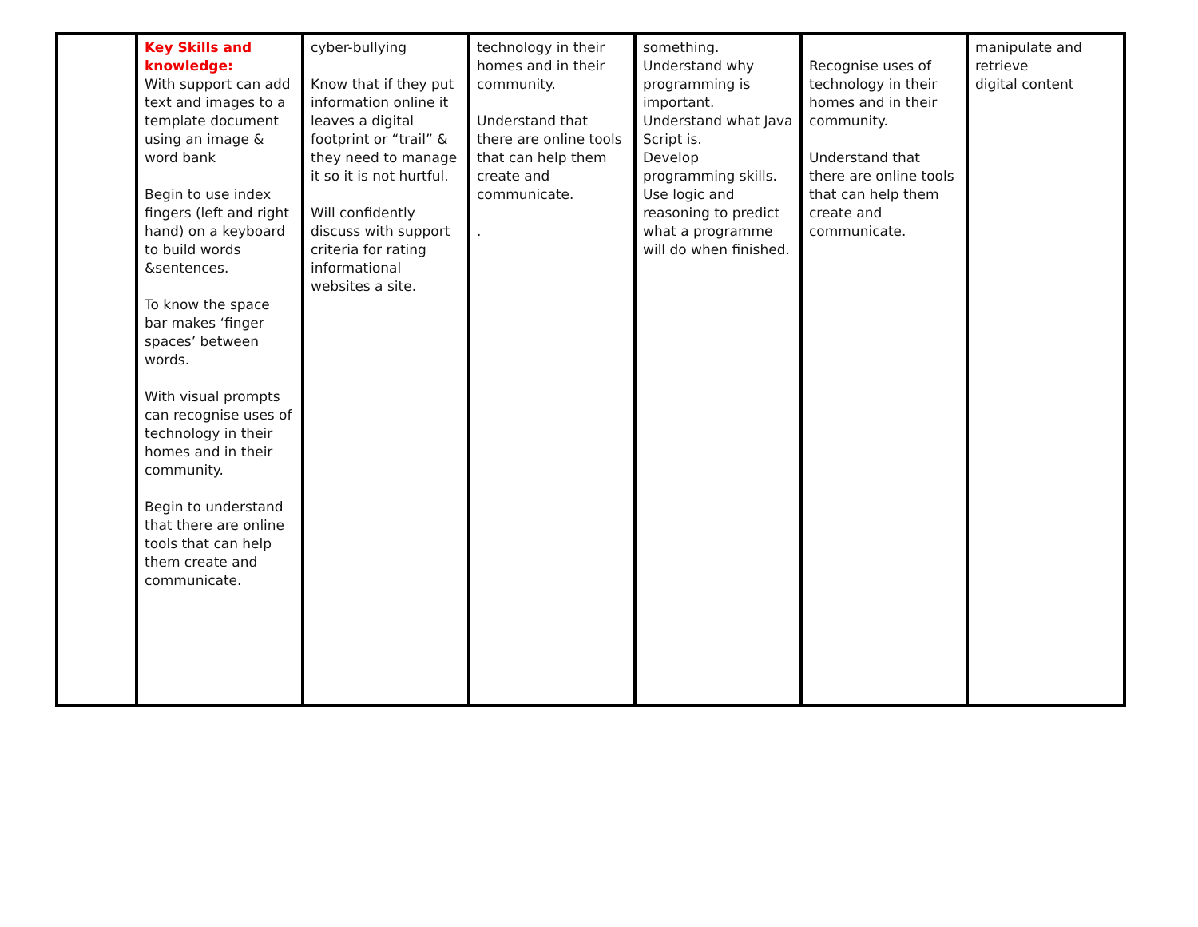| | Key Skills and knowledge: With support can add text and images to a template document using an image & word bank Begin to use index fingers (left and right hand) on a keyboard to build words &sentences. To know the space bar makes ‘finger spaces’ between words. With visual prompts can recognise uses of technology in their homes and in their community. Begin to understand that there are online tools that can help them create and communicate. | cyber-bullying Know that if they put information online it leaves a digital footprint or “trail” & they need to manage it so it is not hurtful. Will confidently discuss with support criteria for rating informational websites a site. | technology in their homes and in their community. Understand that there are online tools that can help them create and communicate. . | something. Understand why programming is important. Understand what Java Script is. Develop programming skills. Use logic and reasoning to predict what a programme will do when finished. | Recognise uses of technology in their homes and in their community. Understand that there are online tools that can help them create and communicate. | manipulate and retrieve digital content |